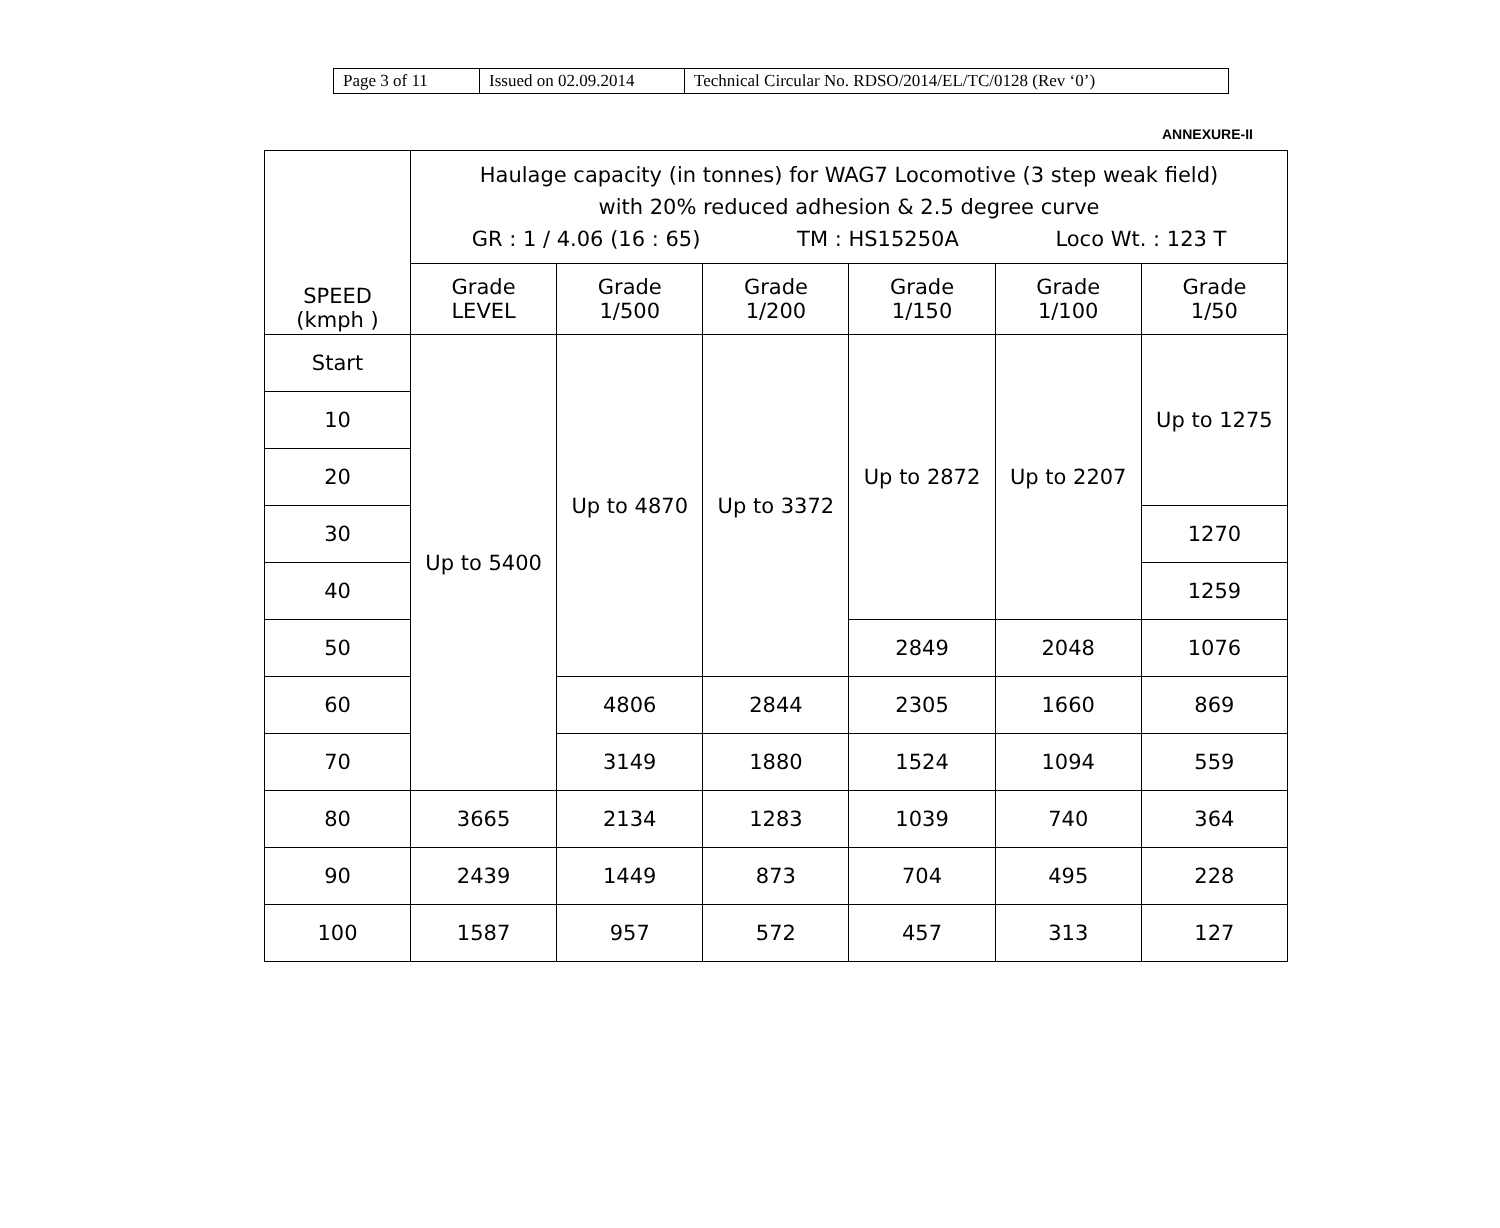| Page 3 of 11 | Issued on 02.09.2014 | Technical Circular No. RDSO/2014/EL/TC/0128 (Rev ‘0’) |
ANNEXURE-II
| SPEED (kmph ) | Haulage capacity (in tonnes) for WAG7 Locomotive (3 step weak field) with 20% reduced adhesion & 2.5 degree curve GR : 1 / 4.06 (16 : 65) TM : HS15250A Loco Wt. : 123 T | | | | | |
| --- | --- | --- | --- | --- | --- | --- |
| | Grade LEVEL | Grade 1/500 | Grade 1/200 | Grade 1/150 | Grade 1/100 | Grade 1/50 |
| Start | Up to 5400 | Up to 4870 | Up to 3372 | Up to 2872 | Up to 2207 | Up to 1275 |
| 10 | | | | | | |
| 20 | | | | | | |
| 30 | | | | | | 1270 |
| 40 | | | | | | 1259 |
| 50 | | | | 2849 | 2048 | 1076 |
| 60 | | 4806 | 2844 | 2305 | 1660 | 869 |
| 70 | | 3149 | 1880 | 1524 | 1094 | 559 |
| 80 | 3665 | 2134 | 1283 | 1039 | 740 | 364 |
| 90 | 2439 | 1449 | 873 | 704 | 495 | 228 |
| 100 | 1587 | 957 | 572 | 457 | 313 | 127 |